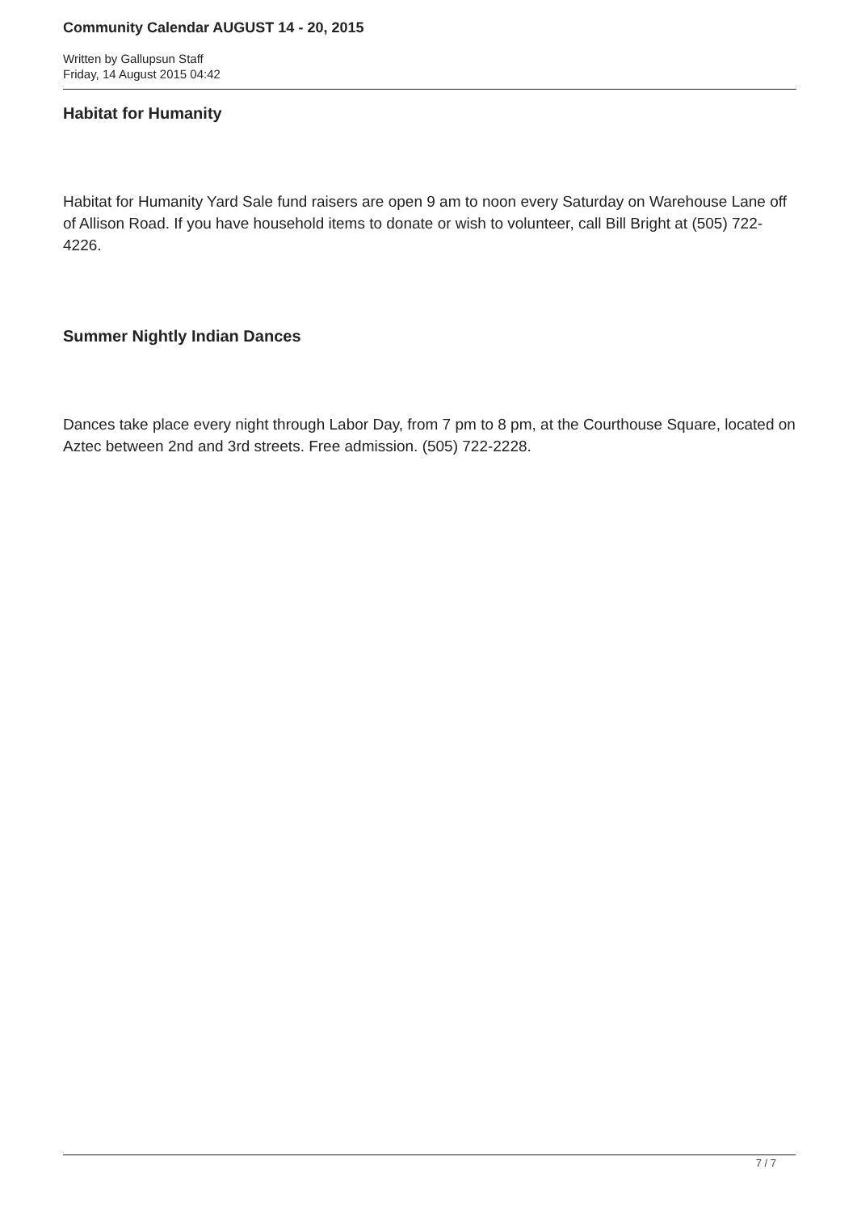Community Calendar AUGUST 14 - 20, 2015
Written by Gallupsun Staff
Friday, 14 August 2015 04:42
Habitat for Humanity
Habitat for Humanity Yard Sale fund raisers are open 9 am to noon every Saturday on Warehouse Lane off of Allison Road. If you have household items to donate or wish to volunteer, call Bill Bright at (505) 722-4226.
Summer Nightly Indian Dances
Dances take place every night through Labor Day, from 7 pm to 8 pm, at the Courthouse Square, located on Aztec between 2nd and 3rd streets. Free admission. (505) 722-2228.
7 / 7